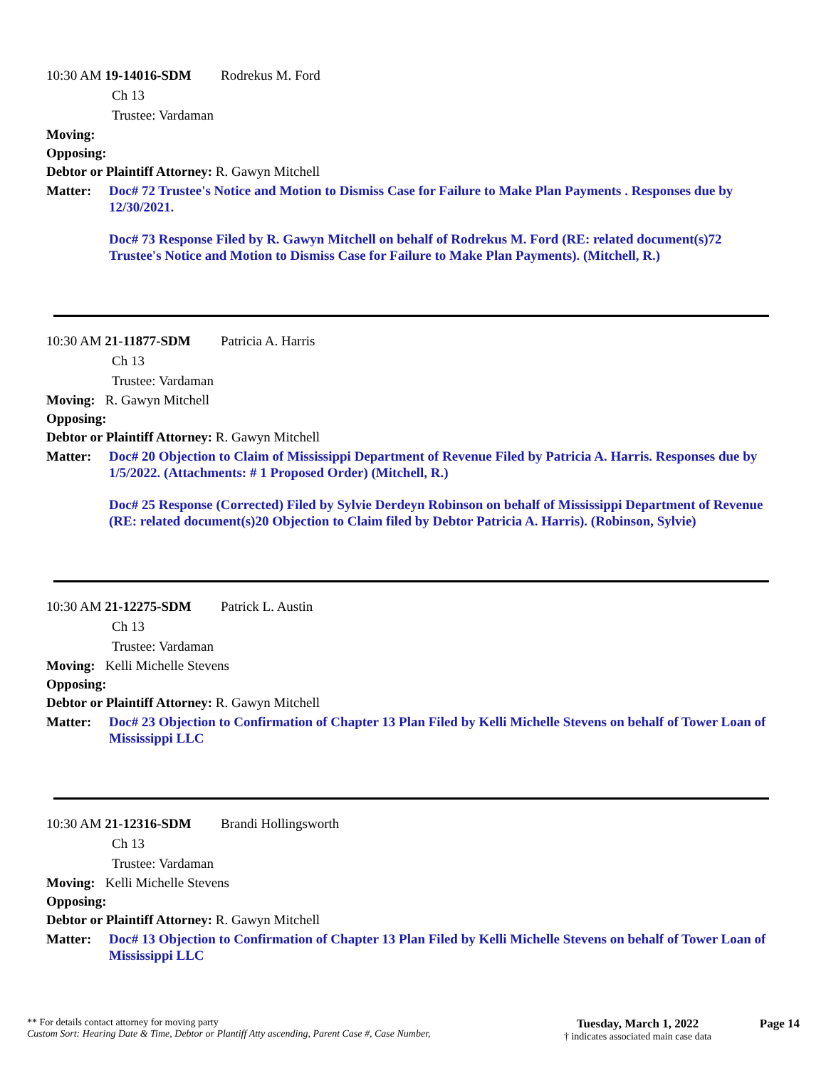10:30 AM 19-14016-SDM Rodrekus M. Ford
Ch 13
Trustee: Vardaman
Moving:
Opposing:
Debtor or Plaintiff Attorney: R. Gawyn Mitchell
Matter: Doc# 72 Trustee's Notice and Motion to Dismiss Case for Failure to Make Plan Payments . Responses due by 12/30/2021.
Doc# 73 Response Filed by R. Gawyn Mitchell on behalf of Rodrekus M. Ford (RE: related document(s)72 Trustee's Notice and Motion to Dismiss Case for Failure to Make Plan Payments). (Mitchell, R.)
10:30 AM 21-11877-SDM Patricia A. Harris
Ch 13
Trustee: Vardaman
Moving: R. Gawyn Mitchell
Opposing:
Debtor or Plaintiff Attorney: R. Gawyn Mitchell
Matter: Doc# 20 Objection to Claim of Mississippi Department of Revenue Filed by Patricia A. Harris. Responses due by 1/5/2022. (Attachments: # 1 Proposed Order) (Mitchell, R.)
Doc# 25 Response (Corrected) Filed by Sylvie Derdeyn Robinson on behalf of Mississippi Department of Revenue (RE: related document(s)20 Objection to Claim filed by Debtor Patricia A. Harris). (Robinson, Sylvie)
10:30 AM 21-12275-SDM Patrick L. Austin
Ch 13
Trustee: Vardaman
Moving: Kelli Michelle Stevens
Opposing:
Debtor or Plaintiff Attorney: R. Gawyn Mitchell
Matter: Doc# 23 Objection to Confirmation of Chapter 13 Plan Filed by Kelli Michelle Stevens on behalf of Tower Loan of Mississippi LLC
10:30 AM 21-12316-SDM Brandi Hollingsworth
Ch 13
Trustee: Vardaman
Moving: Kelli Michelle Stevens
Opposing:
Debtor or Plaintiff Attorney: R. Gawyn Mitchell
Matter: Doc# 13 Objection to Confirmation of Chapter 13 Plan Filed by Kelli Michelle Stevens on behalf of Tower Loan of Mississippi LLC
** For details contact attorney for moving party
Custom Sort: Hearing Date & Time, Debtor or Plantiff Atty ascending, Parent Case #, Case Number,
Tuesday, March 1, 2022
† indicates associated main case data
Page 14